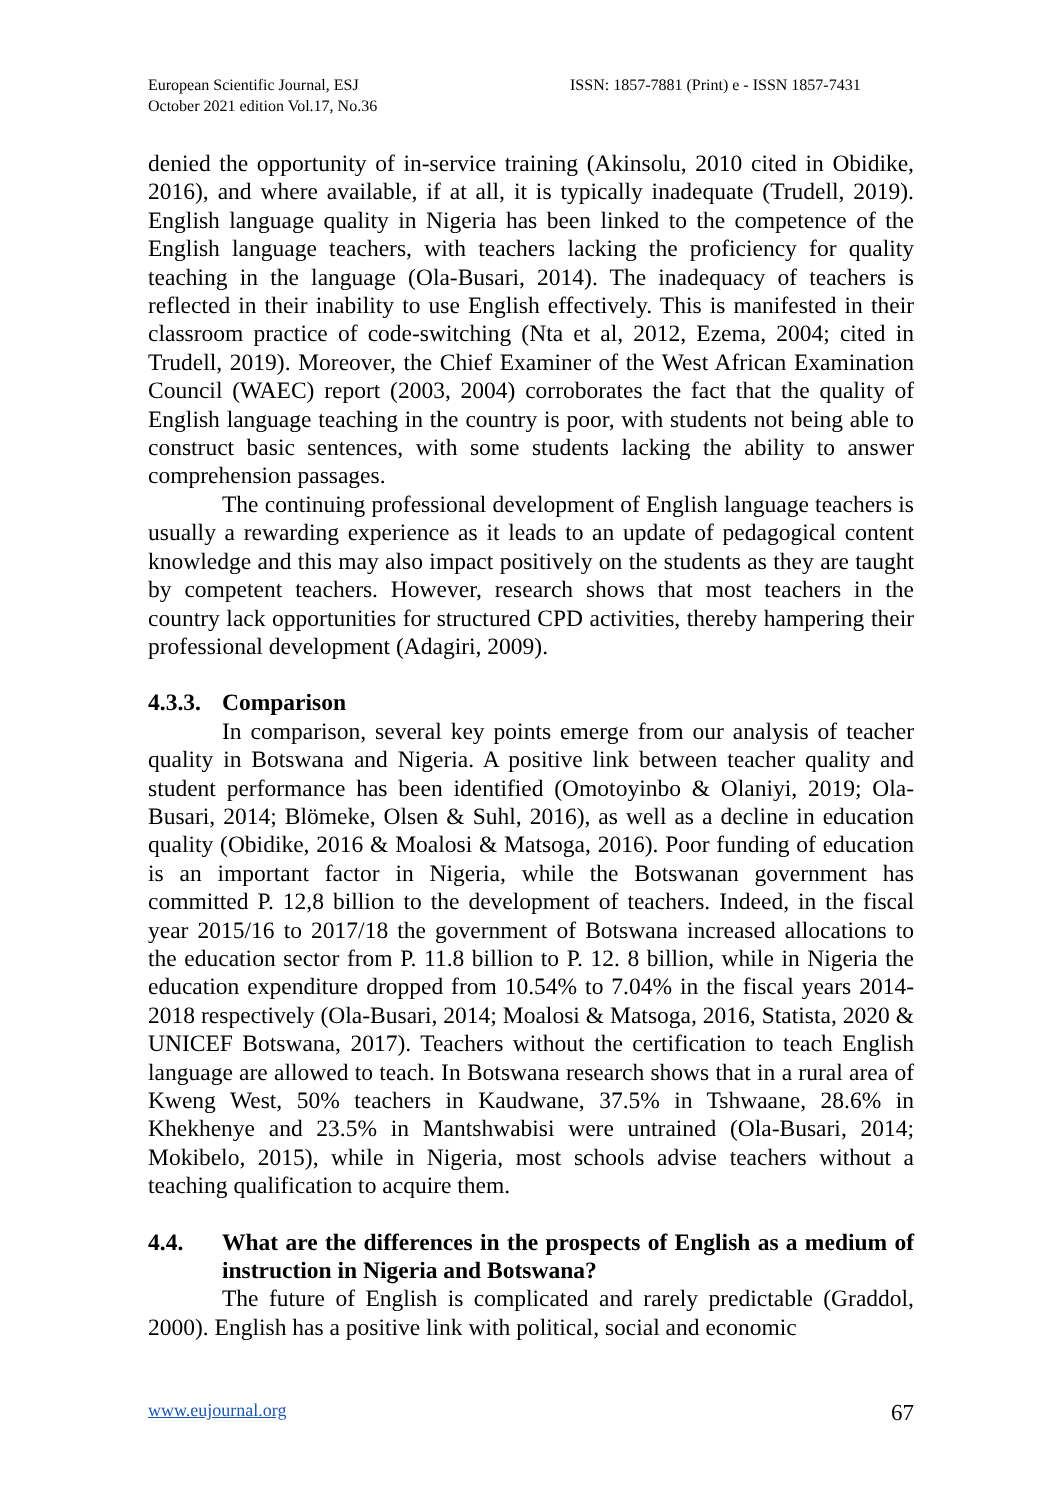European Scientific Journal, ESJ
October 2021 edition Vol.17, No.36
ISSN: 1857-7881 (Print) e - ISSN 1857-7431
denied the opportunity of in-service training (Akinsolu, 2010 cited in Obidike, 2016), and where available, if at all, it is typically inadequate (Trudell, 2019). English language quality in Nigeria has been linked to the competence of the English language teachers, with teachers lacking the proficiency for quality teaching in the language (Ola-Busari, 2014). The inadequacy of teachers is reflected in their inability to use English effectively. This is manifested in their classroom practice of code-switching (Nta et al, 2012, Ezema, 2004; cited in Trudell, 2019). Moreover, the Chief Examiner of the West African Examination Council (WAEC) report (2003, 2004) corroborates the fact that the quality of English language teaching in the country is poor, with students not being able to construct basic sentences, with some students lacking the ability to answer comprehension passages.
The continuing professional development of English language teachers is usually a rewarding experience as it leads to an update of pedagogical content knowledge and this may also impact positively on the students as they are taught by competent teachers. However, research shows that most teachers in the country lack opportunities for structured CPD activities, thereby hampering their professional development (Adagiri, 2009).
4.3.3. Comparison
In comparison, several key points emerge from our analysis of teacher quality in Botswana and Nigeria. A positive link between teacher quality and student performance has been identified (Omotoyinbo & Olaniyi, 2019; Ola-Busari, 2014; Blömeke, Olsen & Suhl, 2016), as well as a decline in education quality (Obidike, 2016 & Moalosi & Matsoga, 2016). Poor funding of education is an important factor in Nigeria, while the Botswanan government has committed P. 12,8 billion to the development of teachers. Indeed, in the fiscal year 2015/16 to 2017/18 the government of Botswana increased allocations to the education sector from P. 11.8 billion to P. 12. 8 billion, while in Nigeria the education expenditure dropped from 10.54% to 7.04% in the fiscal years 2014-2018 respectively (Ola-Busari, 2014; Moalosi & Matsoga, 2016, Statista, 2020 & UNICEF Botswana, 2017). Teachers without the certification to teach English language are allowed to teach. In Botswana research shows that in a rural area of Kweng West, 50% teachers in Kaudwane, 37.5% in Tshwaane, 28.6% in Khekhenye and 23.5% in Mantshwabisi were untrained (Ola-Busari, 2014; Mokibelo, 2015), while in Nigeria, most schools advise teachers without a teaching qualification to acquire them.
4.4. What are the differences in the prospects of English as a medium of instruction in Nigeria and Botswana?
The future of English is complicated and rarely predictable (Graddol, 2000). English has a positive link with political, social and economic
www.eujournal.org 67